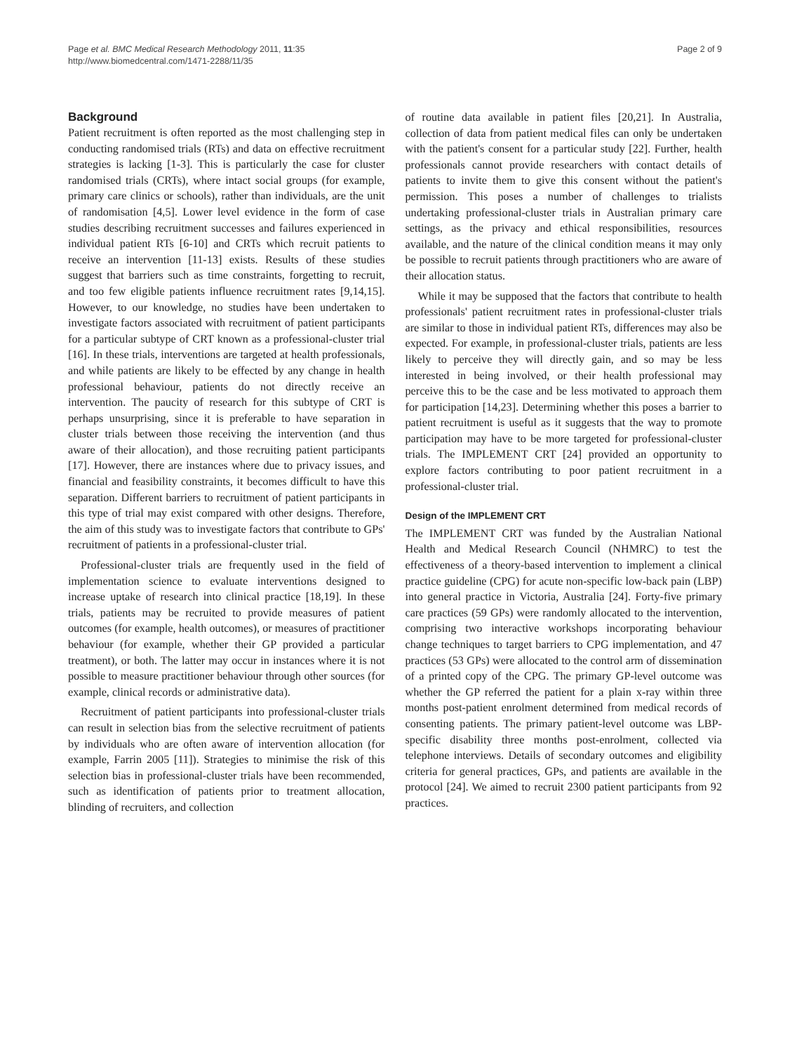Page et al. BMC Medical Research Methodology 2011, 11:35
http://www.biomedcentral.com/1471-2288/11/35
Page 2 of 9
Background
Patient recruitment is often reported as the most challenging step in conducting randomised trials (RTs) and data on effective recruitment strategies is lacking [1-3]. This is particularly the case for cluster randomised trials (CRTs), where intact social groups (for example, primary care clinics or schools), rather than individuals, are the unit of randomisation [4,5]. Lower level evidence in the form of case studies describing recruitment successes and failures experienced in individual patient RTs [6-10] and CRTs which recruit patients to receive an intervention [11-13] exists. Results of these studies suggest that barriers such as time constraints, forgetting to recruit, and too few eligible patients influence recruitment rates [9,14,15]. However, to our knowledge, no studies have been undertaken to investigate factors associated with recruitment of patient participants for a particular subtype of CRT known as a professional-cluster trial [16]. In these trials, interventions are targeted at health professionals, and while patients are likely to be effected by any change in health professional behaviour, patients do not directly receive an intervention. The paucity of research for this subtype of CRT is perhaps unsurprising, since it is preferable to have separation in cluster trials between those receiving the intervention (and thus aware of their allocation), and those recruiting patient participants [17]. However, there are instances where due to privacy issues, and financial and feasibility constraints, it becomes difficult to have this separation. Different barriers to recruitment of patient participants in this type of trial may exist compared with other designs. Therefore, the aim of this study was to investigate factors that contribute to GPs' recruitment of patients in a professional-cluster trial.
Professional-cluster trials are frequently used in the field of implementation science to evaluate interventions designed to increase uptake of research into clinical practice [18,19]. In these trials, patients may be recruited to provide measures of patient outcomes (for example, health outcomes), or measures of practitioner behaviour (for example, whether their GP provided a particular treatment), or both. The latter may occur in instances where it is not possible to measure practitioner behaviour through other sources (for example, clinical records or administrative data).
Recruitment of patient participants into professional-cluster trials can result in selection bias from the selective recruitment of patients by individuals who are often aware of intervention allocation (for example, Farrin 2005 [11]). Strategies to minimise the risk of this selection bias in professional-cluster trials have been recommended, such as identification of patients prior to treatment allocation, blinding of recruiters, and collection
of routine data available in patient files [20,21]. In Australia, collection of data from patient medical files can only be undertaken with the patient's consent for a particular study [22]. Further, health professionals cannot provide researchers with contact details of patients to invite them to give this consent without the patient's permission. This poses a number of challenges to trialists undertaking professional-cluster trials in Australian primary care settings, as the privacy and ethical responsibilities, resources available, and the nature of the clinical condition means it may only be possible to recruit patients through practitioners who are aware of their allocation status.
While it may be supposed that the factors that contribute to health professionals' patient recruitment rates in professional-cluster trials are similar to those in individual patient RTs, differences may also be expected. For example, in professional-cluster trials, patients are less likely to perceive they will directly gain, and so may be less interested in being involved, or their health professional may perceive this to be the case and be less motivated to approach them for participation [14,23]. Determining whether this poses a barrier to patient recruitment is useful as it suggests that the way to promote participation may have to be more targeted for professional-cluster trials. The IMPLEMENT CRT [24] provided an opportunity to explore factors contributing to poor patient recruitment in a professional-cluster trial.
Design of the IMPLEMENT CRT
The IMPLEMENT CRT was funded by the Australian National Health and Medical Research Council (NHMRC) to test the effectiveness of a theory-based intervention to implement a clinical practice guideline (CPG) for acute non-specific low-back pain (LBP) into general practice in Victoria, Australia [24]. Forty-five primary care practices (59 GPs) were randomly allocated to the intervention, comprising two interactive workshops incorporating behaviour change techniques to target barriers to CPG implementation, and 47 practices (53 GPs) were allocated to the control arm of dissemination of a printed copy of the CPG. The primary GP-level outcome was whether the GP referred the patient for a plain x-ray within three months post-patient enrolment determined from medical records of consenting patients. The primary patient-level outcome was LBP-specific disability three months post-enrolment, collected via telephone interviews. Details of secondary outcomes and eligibility criteria for general practices, GPs, and patients are available in the protocol [24]. We aimed to recruit 2300 patient participants from 92 practices.